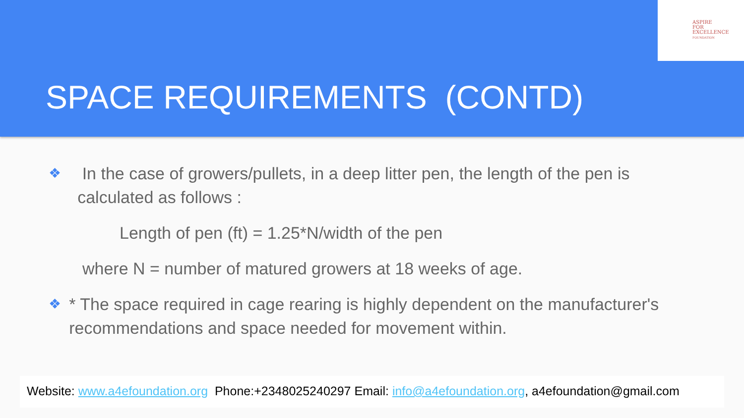ASPIRE
FOR
EXCELLENCE
FOUNDATION
SPACE REQUIREMENTS (CONTD)
❖
In the case of growers/pullets, in a deep litter pen, the length of the pen is calculated as follows :
Length of pen (ft) = 1.25*N/width of the pen
where N = number of matured growers at 18 weeks of age.
❖
* The space required in cage rearing is highly dependent on the manufacturer's recommendations and space needed for movement within.
Website: www.a4efoundation.org Phone:+2348025240297 Email: info@a4efoundation.org, a4efoundation@gmail.com